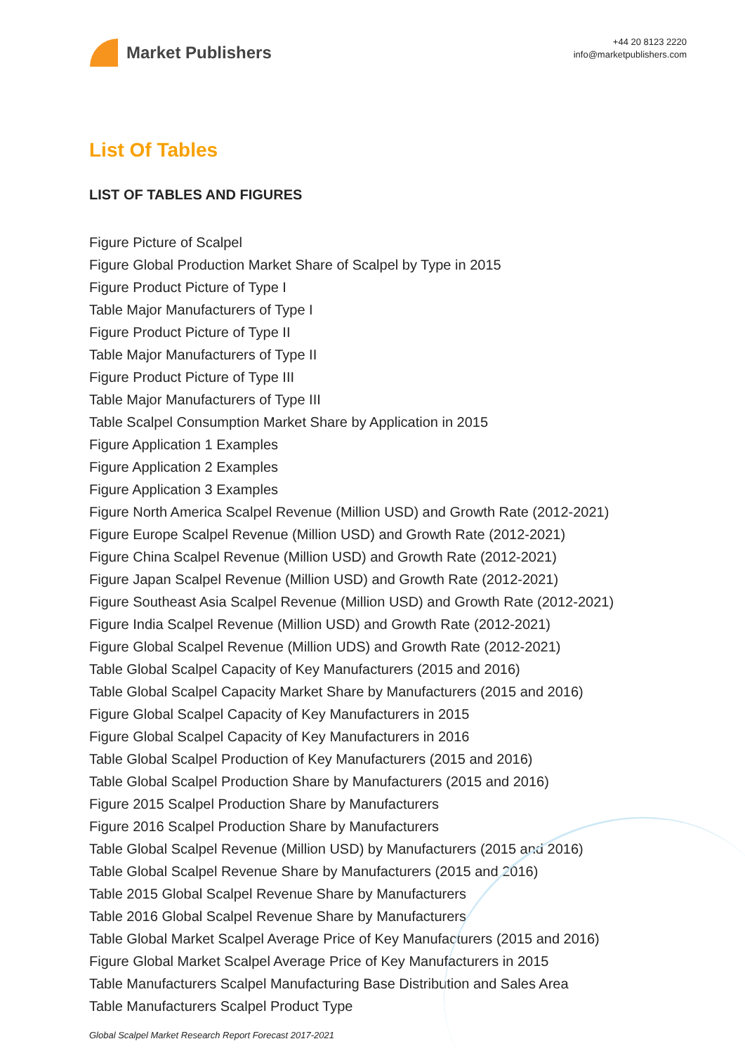Market Publishers
+44 20 8123 2220
info@marketpublishers.com
List Of Tables
LIST OF TABLES AND FIGURES
Figure Picture of Scalpel
Figure Global Production Market Share of Scalpel by Type in 2015
Figure Product Picture of Type I
Table Major Manufacturers of Type I
Figure Product Picture of Type II
Table Major Manufacturers of Type II
Figure Product Picture of Type III
Table Major Manufacturers of Type III
Table Scalpel Consumption Market Share by Application in 2015
Figure Application 1 Examples
Figure Application 2 Examples
Figure Application 3 Examples
Figure North America Scalpel Revenue (Million USD) and Growth Rate (2012-2021)
Figure Europe Scalpel Revenue (Million USD) and Growth Rate (2012-2021)
Figure China Scalpel Revenue (Million USD) and Growth Rate (2012-2021)
Figure Japan Scalpel Revenue (Million USD) and Growth Rate (2012-2021)
Figure Southeast Asia Scalpel Revenue (Million USD) and Growth Rate (2012-2021)
Figure India Scalpel Revenue (Million USD) and Growth Rate (2012-2021)
Figure Global Scalpel Revenue (Million UDS) and Growth Rate (2012-2021)
Table Global Scalpel Capacity of Key Manufacturers (2015 and 2016)
Table Global Scalpel Capacity Market Share by Manufacturers (2015 and 2016)
Figure Global Scalpel Capacity of Key Manufacturers in 2015
Figure Global Scalpel Capacity of Key Manufacturers in 2016
Table Global Scalpel Production of Key Manufacturers (2015 and 2016)
Table Global Scalpel Production Share by Manufacturers (2015 and 2016)
Figure 2015 Scalpel Production Share by Manufacturers
Figure 2016 Scalpel Production Share by Manufacturers
Table Global Scalpel Revenue (Million USD) by Manufacturers (2015 and 2016)
Table Global Scalpel Revenue Share by Manufacturers (2015 and 2016)
Table 2015 Global Scalpel Revenue Share by Manufacturers
Table 2016 Global Scalpel Revenue Share by Manufacturers
Table Global Market Scalpel Average Price of Key Manufacturers (2015 and 2016)
Figure Global Market Scalpel Average Price of Key Manufacturers in 2015
Table Manufacturers Scalpel Manufacturing Base Distribution and Sales Area
Table Manufacturers Scalpel Product Type
Global Scalpel Market Research Report Forecast 2017-2021